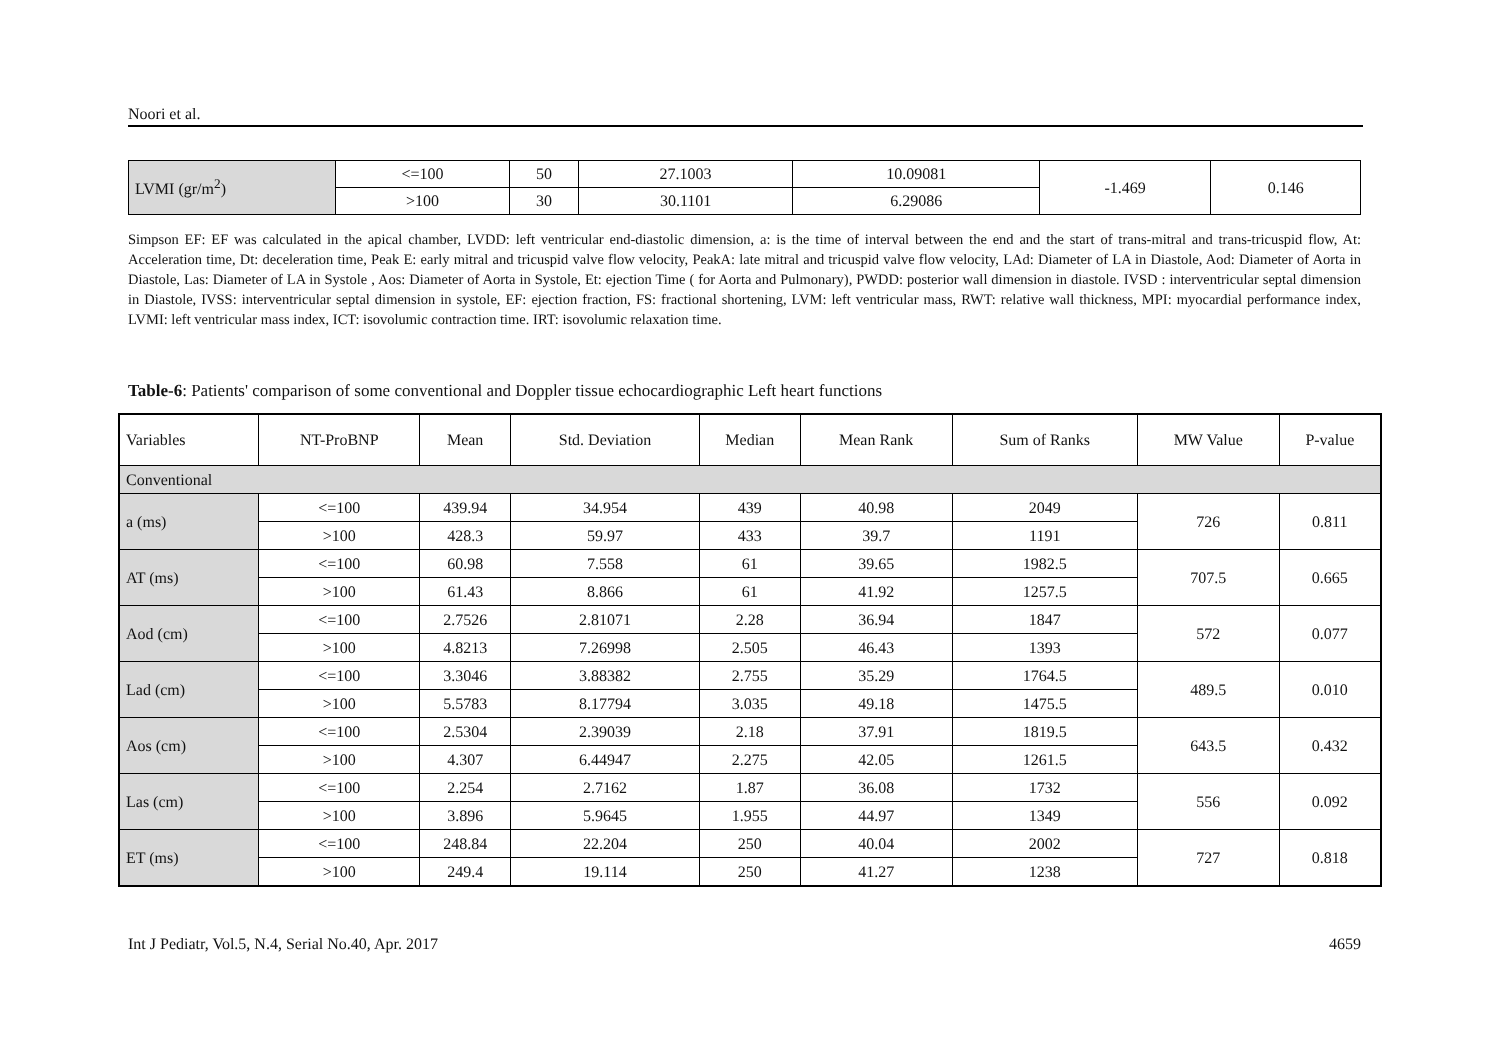Noori et al.
| LVMI (gr/m<sup>2</sup>) | <=100 | 50 | 27.1003 | 10.09081 | -1.469 | 0.146 |
| | >100 | 30 | 30.1101 | 6.29086 | | |
Simpson EF: EF was calculated in the apical chamber, LVDD: left ventricular end-diastolic dimension, a: is the time of interval between the end and the start of trans-mitral and trans-tricuspid flow, At: Acceleration time, Dt: deceleration time, Peak E: early mitral and tricuspid valve flow velocity, PeakA: late mitral and tricuspid valve flow velocity, LAd: Diameter of LA in Diastole, Aod: Diameter of Aorta in Diastole, Las: Diameter of LA in Systole , Aos: Diameter of Aorta in Systole, Et: ejection Time ( for Aorta and Pulmonary), PWDD: posterior wall dimension in diastole. IVSD : interventricular septal dimension in Diastole, IVSS: interventricular septal dimension in systole, EF: ejection fraction, FS: fractional shortening, LVM: left ventricular mass, RWT: relative wall thickness, MPI: myocardial performance index, LVMI: left ventricular mass index, ICT: isovolumic contraction time. IRT: isovolumic relaxation time.
Table-6: Patients' comparison of some conventional and Doppler tissue echocardiographic Left heart functions
| Variables | NT-ProBNP | Mean | Std. Deviation | Median | Mean Rank | Sum of Ranks | MW Value | P-value |
| Conventional | | | | | | | | |
| a (ms) | <=100 | 439.94 | 34.954 | 439 | 40.98 | 2049 | 726 | 0.811 |
| | >100 | 428.3 | 59.97 | 433 | 39.7 | 1191 | | |
| AT (ms) | <=100 | 60.98 | 7.558 | 61 | 39.65 | 1982.5 | 707.5 | 0.665 |
| | >100 | 61.43 | 8.866 | 61 | 41.92 | 1257.5 | | |
| Aod (cm) | <=100 | 2.7526 | 2.81071 | 2.28 | 36.94 | 1847 | 572 | 0.077 |
| | >100 | 4.8213 | 7.26998 | 2.505 | 46.43 | 1393 | | |
| Lad (cm) | <=100 | 3.3046 | 3.88382 | 2.755 | 35.29 | 1764.5 | 489.5 | 0.010 |
| | >100 | 5.5783 | 8.17794 | 3.035 | 49.18 | 1475.5 | | |
| Aos (cm) | <=100 | 2.5304 | 2.39039 | 2.18 | 37.91 | 1819.5 | 643.5 | 0.432 |
| | >100 | 4.307 | 6.44947 | 2.275 | 42.05 | 1261.5 | | |
| Las (cm) | <=100 | 2.254 | 2.7162 | 1.87 | 36.08 | 1732 | 556 | 0.092 |
| | >100 | 3.896 | 5.9645 | 1.955 | 44.97 | 1349 | | |
| ET (ms) | <=100 | 248.84 | 22.204 | 250 | 40.04 | 2002 | 727 | 0.818 |
| | >100 | 249.4 | 19.114 | 250 | 41.27 | 1238 | | |
Int J Pediatr, Vol.5, N.4, Serial No.40, Apr. 2017 4659